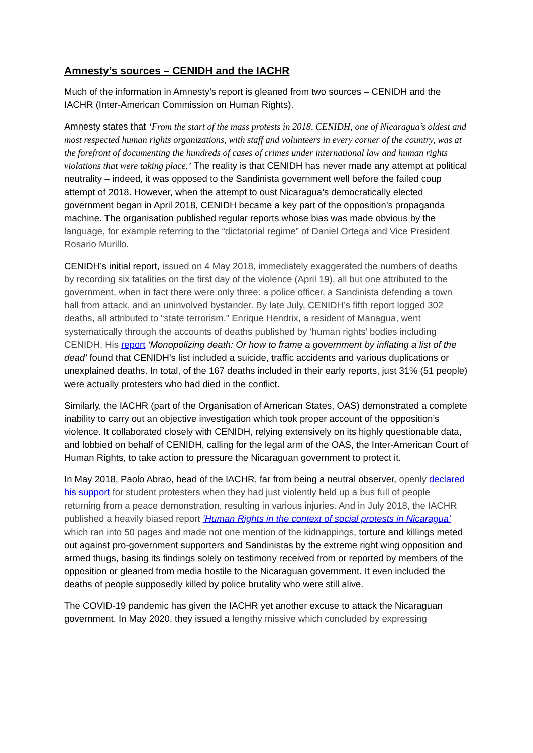Amnesty’s sources – CENIDH and the IACHR
Much of the information in Amnesty’s report is gleaned from two sources – CENIDH and the IACHR (Inter-American Commission on Human Rights).
Amnesty states that ‘From the start of the mass protests in 2018, CENIDH, one of Nicaragua’s oldest and most respected human rights organizations, with staff and volunteers in every corner of the country, was at the forefront of documenting the hundreds of cases of crimes under international law and human rights violations that were taking place.’ The reality is that CENIDH has never made any attempt at political neutrality – indeed, it was opposed to the Sandinista government well before the failed coup attempt of 2018. However, when the attempt to oust Nicaragua’s democratically elected government began in April 2018, CENIDH became a key part of the opposition’s propaganda machine. The organisation published regular reports whose bias was made obvious by the language, for example referring to the “dictatorial regime” of Daniel Ortega and Vice President Rosario Murillo.
CENIDH’s initial report, issued on 4 May 2018, immediately exaggerated the numbers of deaths by recording six fatalities on the first day of the violence (April 19), all but one attributed to the government, when in fact there were only three: a police officer, a Sandinista defending a town hall from attack, and an uninvolved bystander. By late July, CENIDH’s fifth report logged 302 deaths, all attributed to “state terrorism.” Enrique Hendrix, a resident of Managua, went systematically through the accounts of deaths published by ‘human rights’ bodies including CENIDH. His report ‘Monopolizing death: Or how to frame a government by inflating a list of the dead’ found that CENIDH’s list included a suicide, traffic accidents and various duplications or unexplained deaths. In total, of the 167 deaths included in their early reports, just 31% (51 people) were actually protesters who had died in the conflict.
Similarly, the IACHR (part of the Organisation of American States, OAS) demonstrated a complete inability to carry out an objective investigation which took proper account of the opposition’s violence. It collaborated closely with CENIDH, relying extensively on its highly questionable data, and lobbied on behalf of CENIDH, calling for the legal arm of the OAS, the Inter-American Court of Human Rights, to take action to pressure the Nicaraguan government to protect it.
In May 2018, Paolo Abrao, head of the IACHR, far from being a neutral observer, openly declared his support for student protesters when they had just violently held up a bus full of people returning from a peace demonstration, resulting in various injuries. And in July 2018, the IACHR published a heavily biased report ‘Human Rights in the context of social protests in Nicaragua’ which ran into 50 pages and made not one mention of the kidnappings, torture and killings meted out against pro-government supporters and Sandinistas by the extreme right wing opposition and armed thugs, basing its findings solely on testimony received from or reported by members of the opposition or gleaned from media hostile to the Nicaraguan government. It even included the deaths of people supposedly killed by police brutality who were still alive.
The COVID-19 pandemic has given the IACHR yet another excuse to attack the Nicaraguan government. In May 2020, they issued a lengthy missive which concluded by expressing